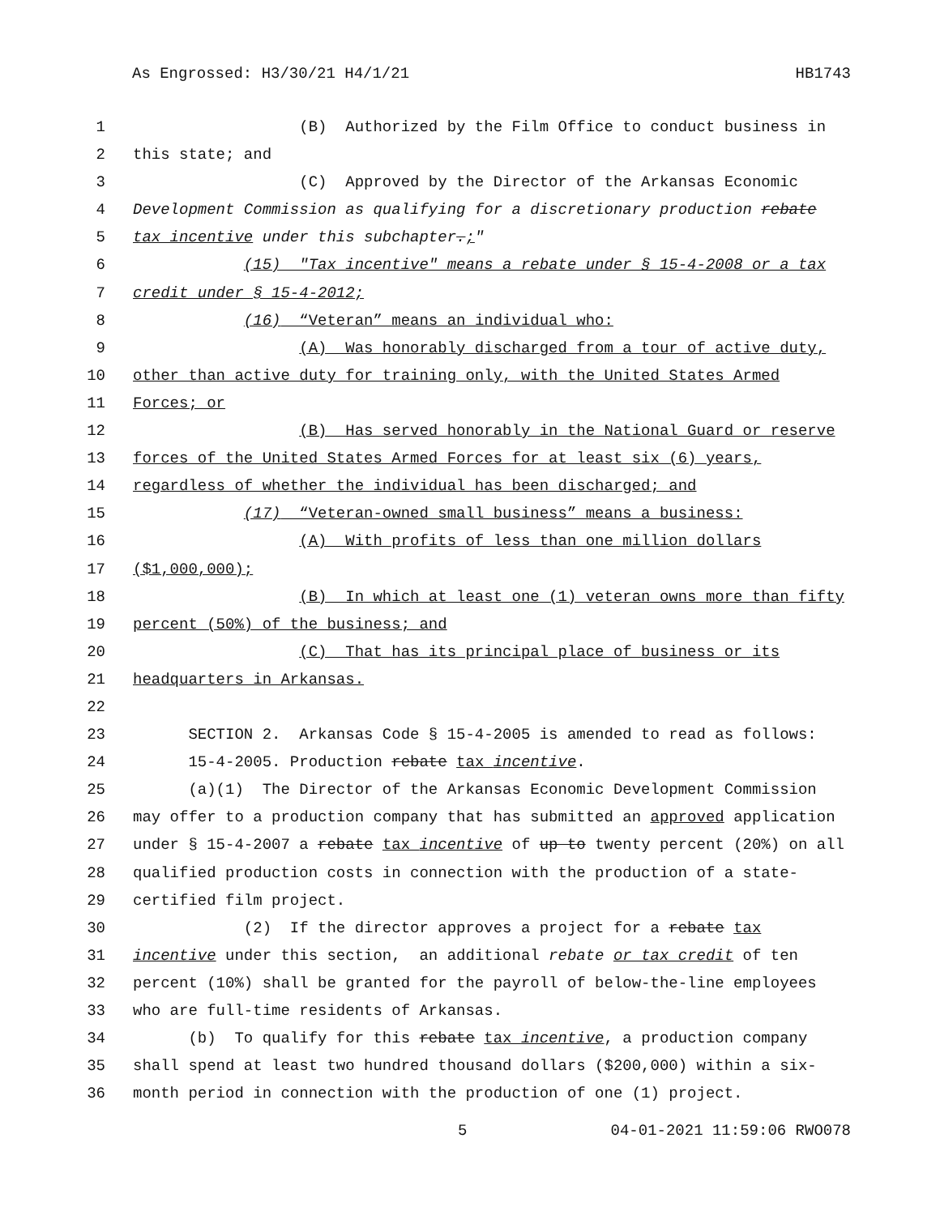As Engrossed: H3/30/21 H4/1/21 HB1743
1 (B) Authorized by the Film Office to conduct business in
2 this state; and
3 (C) Approved by the Director of the Arkansas Economic
4 Development Commission as qualifying for a discretionary production rebate
5 tax incentive under this subchapter.;"
6 (15) "Tax incentive" means a rebate under § 15-4-2008 or a tax
7 credit under § 15-4-2012;
8 (16) “Veteran” means an individual who:
9 (A) Was honorably discharged from a tour of active duty,
10 other than active duty for training only, with the United States Armed
11 Forces; or
12 (B) Has served honorably in the National Guard or reserve
13 forces of the United States Armed Forces for at least six (6) years,
14 regardless of whether the individual has been discharged; and
15 (17) “Veteran-owned small business” means a business:
16 (A) With profits of less than one million dollars
17 ($1,000,000);
18 (B) In which at least one (1) veteran owns more than fifty
19 percent (50%) of the business; and
20 (C) That has its principal place of business or its
21 headquarters in Arkansas.
22
23 SECTION 2. Arkansas Code § 15-4-2005 is amended to read as follows:
24 15-4-2005. Production rebate tax incentive.
25 (a)(1) The Director of the Arkansas Economic Development Commission
26 may offer to a production company that has submitted an approved application
27 under § 15-4-2007 a rebate tax incentive of up to twenty percent (20%) on all
28 qualified production costs in connection with the production of a state-
29 certified film project.
30 (2) If the director approves a project for a rebate tax
31 incentive under this section, an additional rebate or tax credit of ten
32 percent (10%) shall be granted for the payroll of below-the-line employees
33 who are full-time residents of Arkansas.
34 (b) To qualify for this rebate tax incentive, a production company
35 shall spend at least two hundred thousand dollars ($200,000) within a six-
36 month period in connection with the production of one (1) project.
5 04-01-2021 11:59:06 RWO078